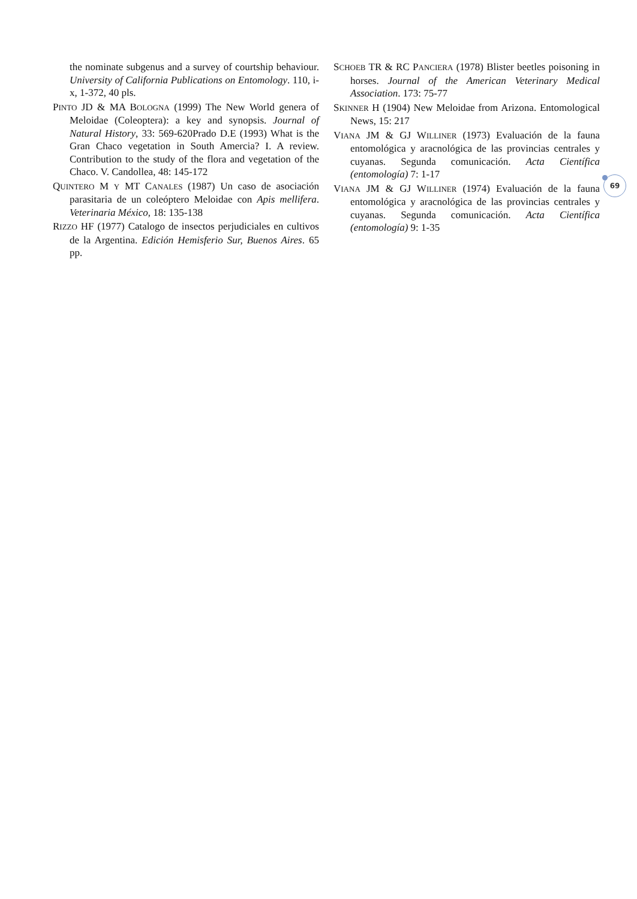the nominate subgenus and a survey of courtship behaviour. University of California Publications on Entomology. 110, i-x, 1-372, 40 pls.
PINTO JD & MA BOLOGNA (1999) The New World genera of Meloidae (Coleoptera): a key and synopsis. Journal of Natural History, 33: 569-620Prado D.E (1993) What is the Gran Chaco vegetation in South Amercia? I. A review. Contribution to the study of the flora and vegetation of the Chaco. V. Candollea, 48: 145-172
QUINTERO M Y MT CANALES (1987) Un caso de asociación parasitaria de un coleóptero Meloidae con Apis mellifera. Veterinaria México, 18: 135-138
RIZZO HF (1977) Catalogo de insectos perjudiciales en cultivos de la Argentina. Edición Hemisferio Sur, Buenos Aires. 65 pp.
SCHOEB TR & RC PANCIERA (1978) Blister beetles poisoning in horses. Journal of the American Veterinary Medical Association. 173: 75-77
SKINNER H (1904) New Meloidae from Arizona. Entomological News, 15: 217
VIANA JM & GJ WILLINER (1973) Evaluación de la fauna entomológica y aracnológica de las provincias centrales y cuyanas. Segunda comunicación. Acta Científica (entomología) 7: 1-17
VIANA JM & GJ WILLINER (1974) Evaluación de la fauna entomológica y aracnológica de las provincias centrales y cuyanas. Segunda comunicación. Acta Científica (entomología) 9: 1-35
69